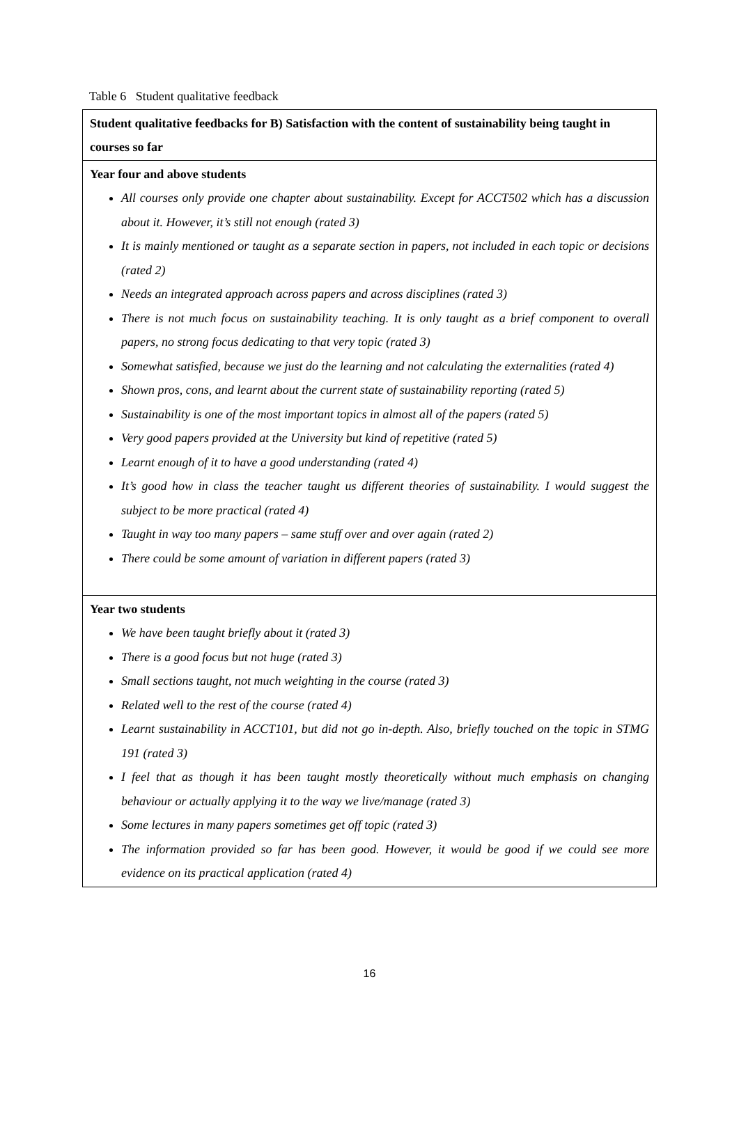Table 6 Student qualitative feedback
| Student qualitative feedbacks for B) Satisfaction with the content of sustainability being taught in courses so far |
| Year four and above students All courses only provide one chapter about sustainability. Except for ACCT502 which has a discussion about it. However, it’s still not enough (rated 3) It is mainly mentioned or taught as a separate section in papers, not included in each topic or decisions (rated 2) Needs an integrated approach across papers and across disciplines (rated 3) There is not much focus on sustainability teaching. It is only taught as a brief component to overall papers, no strong focus dedicating to that very topic (rated 3) Somewhat satisfied, because we just do the learning and not calculating the externalities (rated 4) Shown pros, cons, and learnt about the current state of sustainability reporting (rated 5) Sustainability is one of the most important topics in almost all of the papers (rated 5) Very good papers provided at the University but kind of repetitive (rated 5) Learnt enough of it to have a good understanding (rated 4) It’s good how in class the teacher taught us different theories of sustainability. I would suggest the subject to be more practical (rated 4) Taught in way too many papers – same stuff over and over again (rated 2) There could be some amount of variation in different papers (rated 3) |
| Year two students We have been taught briefly about it (rated 3) There is a good focus but not huge (rated 3) Small sections taught, not much weighting in the course (rated 3) Related well to the rest of the course (rated 4) Learnt sustainability in ACCT101, but did not go in-depth. Also, briefly touched on the topic in STMG 191 (rated 3) I feel that as though it has been taught mostly theoretically without much emphasis on changing behaviour or actually applying it to the way we live/manage (rated 3) Some lectures in many papers sometimes get off topic (rated 3) The information provided so far has been good. However, it would be good if we could see more evidence on its practical application (rated 4) |
16